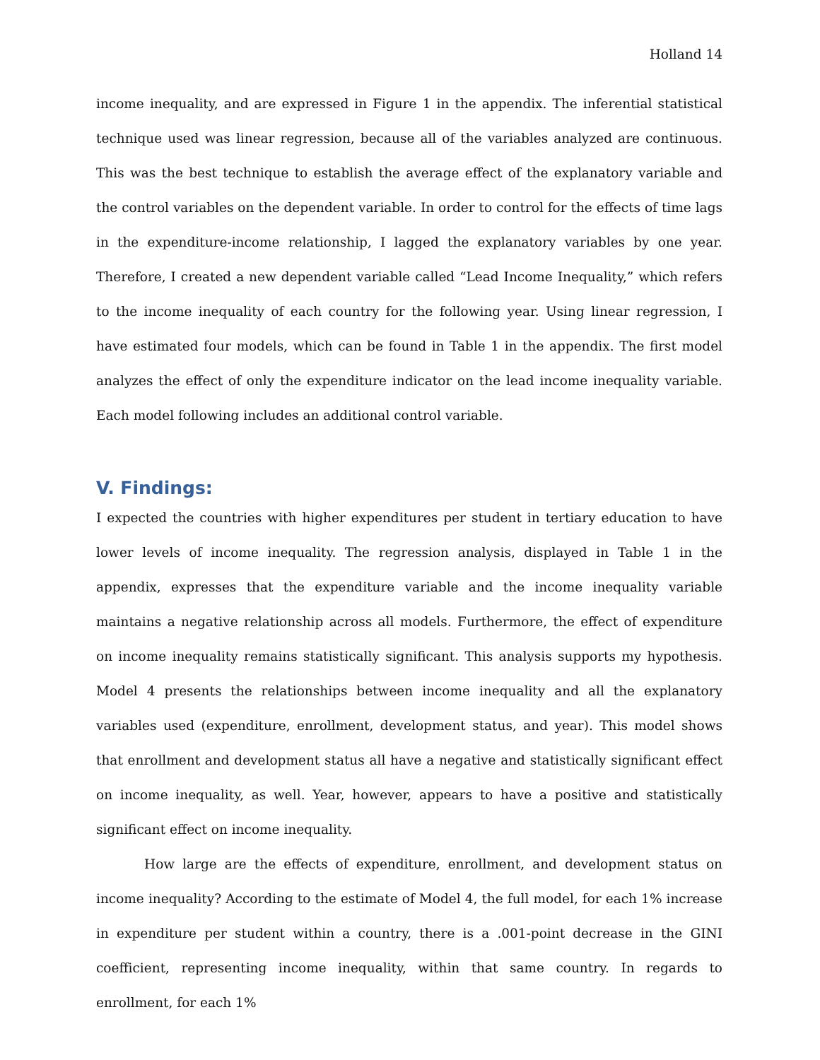Holland 14
income inequality, and are expressed in Figure 1 in the appendix. The inferential statistical technique used was linear regression, because all of the variables analyzed are continuous. This was the best technique to establish the average effect of the explanatory variable and the control variables on the dependent variable. In order to control for the effects of time lags in the expenditure-income relationship, I lagged the explanatory variables by one year. Therefore, I created a new dependent variable called “Lead Income Inequality,” which refers to the income inequality of each country for the following year. Using linear regression, I have estimated four models, which can be found in Table 1 in the appendix. The first model analyzes the effect of only the expenditure indicator on the lead income inequality variable. Each model following includes an additional control variable.
V. Findings:
I expected the countries with higher expenditures per student in tertiary education to have lower levels of income inequality. The regression analysis, displayed in Table 1 in the appendix, expresses that the expenditure variable and the income inequality variable maintains a negative relationship across all models. Furthermore, the effect of expenditure on income inequality remains statistically significant. This analysis supports my hypothesis. Model 4 presents the relationships between income inequality and all the explanatory variables used (expenditure, enrollment, development status, and year). This model shows that enrollment and development status all have a negative and statistically significant effect on income inequality, as well. Year, however, appears to have a positive and statistically significant effect on income inequality.
How large are the effects of expenditure, enrollment, and development status on income inequality? According to the estimate of Model 4, the full model, for each 1% increase in expenditure per student within a country, there is a .001-point decrease in the GINI coefficient, representing income inequality, within that same country. In regards to enrollment, for each 1%